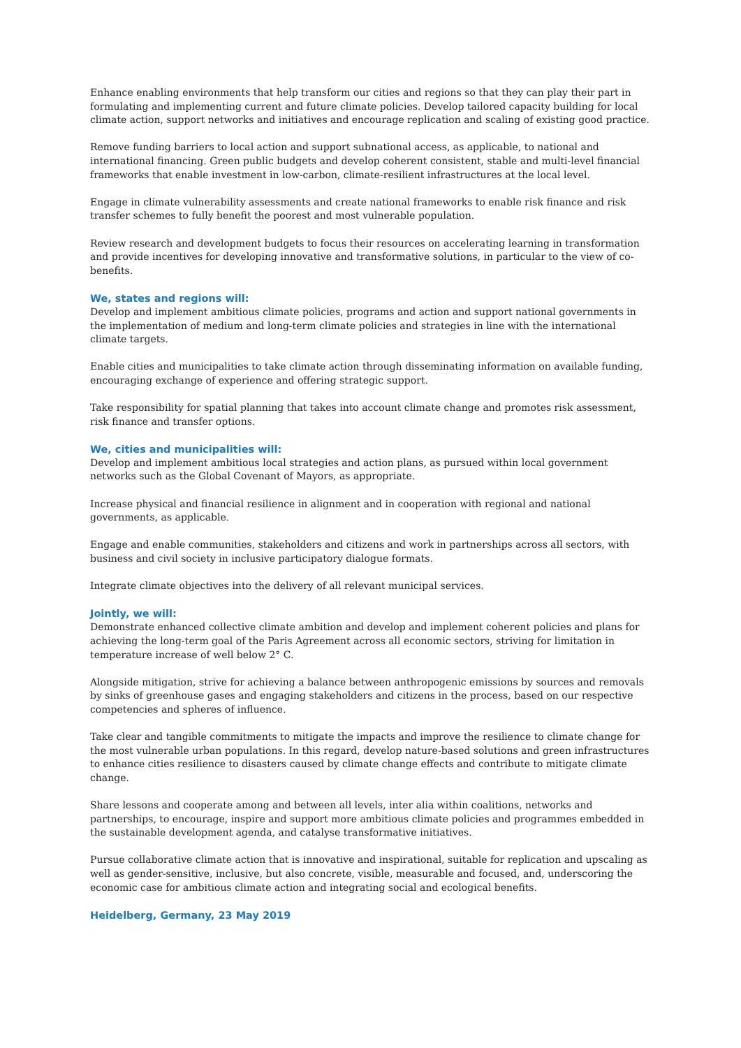Enhance enabling environments that help transform our cities and regions so that they can play their part in formulating and implementing current and future climate policies. Develop tailored capacity building for local climate action, support networks and initiatives and encourage replication and scaling of existing good practice.
Remove funding barriers to local action and support subnational access, as applicable, to national and international financing. Green public budgets and develop coherent consistent, stable and multi-level financial frameworks that enable investment in low-carbon, climate-resilient infrastructures at the local level.
Engage in climate vulnerability assessments and create national frameworks to enable risk finance and risk transfer schemes to fully benefit the poorest and most vulnerable population.
Review research and development budgets to focus their resources on accelerating learning in transformation and provide incentives for developing innovative and transformative solutions, in particular to the view of co-benefits.
We, states and regions will:
Develop and implement ambitious climate policies, programs and action and support national governments in the implementation of medium and long-term climate policies and strategies in line with the international climate targets.
Enable cities and municipalities to take climate action through disseminating information on available funding, encouraging exchange of experience and offering strategic support.
Take responsibility for spatial planning that takes into account climate change and promotes risk assessment, risk finance and transfer options.
We, cities and municipalities will:
Develop and implement ambitious local strategies and action plans, as pursued within local government networks such as the Global Covenant of Mayors, as appropriate.
Increase physical and financial resilience in alignment and in cooperation with regional and national governments, as applicable.
Engage and enable communities, stakeholders and citizens and work in partnerships across all sectors, with business and civil society in inclusive participatory dialogue formats.
Integrate climate objectives into the delivery of all relevant municipal services.
Jointly, we will:
Demonstrate enhanced collective climate ambition and develop and implement coherent policies and plans for achieving the long-term goal of the Paris Agreement across all economic sectors, striving for limitation in tempera­ture increase of well below 2° C.
Alongside mitigation, strive for achieving a balance between anthropogenic emissions by sources and removals by sinks of greenhouse gases and engaging stakeholders and citizens in the process, based on our respective competen­cies and spheres of influence.
Take clear and tangible commitments to mitigate the impacts and improve the resilience to climate change for the most vulnerable urban populations. In this regard, develop nature-based solutions and green infrastructures to enhance cities resilience to disasters caused by climate change effects and contribute to mitigate climate change.
Share lessons and cooperate among and between all levels, inter alia within coalitions, networks and partnerships, to encourage, inspire and support more ambitious climate policies and programmes embedded in the sustainable development agenda, and catalyse transformative initiatives.
Pursue collaborative climate action that is innovative and inspirational, suitable for replication and upscaling as well as gender-sensitive, inclusive, but also concrete, visible, measurable and focused, and, underscoring the economic case for ambitious climate action and integrating social and ecological benefits.
Heidelberg, Germany, 23 May 2019